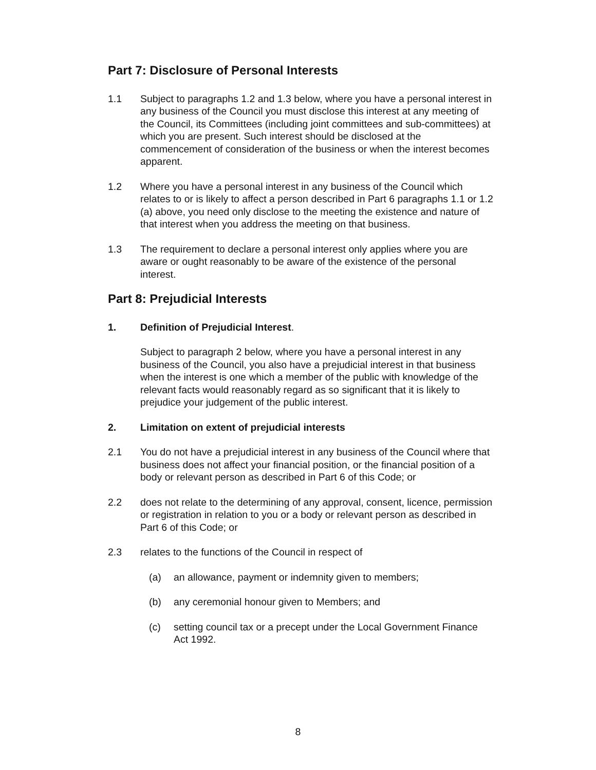Part 7: Disclosure of Personal Interests
1.1 Subject to paragraphs 1.2 and 1.3 below, where you have a personal interest in any business of the Council you must disclose this interest at any meeting of the Council, its Committees (including joint committees and sub-committees) at which you are present. Such interest should be disclosed at the commencement of consideration of the business or when the interest becomes apparent.
1.2 Where you have a personal interest in any business of the Council which relates to or is likely to affect a person described in Part 6 paragraphs 1.1 or 1.2 (a) above, you need only disclose to the meeting the existence and nature of that interest when you address the meeting on that business.
1.3 The requirement to declare a personal interest only applies where you are aware or ought reasonably to be aware of the existence of the personal interest.
Part 8: Prejudicial Interests
1. Definition of Prejudicial Interest.
Subject to paragraph 2 below, where you have a personal interest in any business of the Council, you also have a prejudicial interest in that business when the interest is one which a member of the public with knowledge of the relevant facts would reasonably regard as so significant that it is likely to prejudice your judgement of the public interest.
2. Limitation on extent of prejudicial interests
2.1 You do not have a prejudicial interest in any business of the Council where that business does not affect your financial position, or the financial position of a body or relevant person as described in Part 6 of this Code; or
2.2 does not relate to the determining of any approval, consent, licence, permission or registration in relation to you or a body or relevant person as described in Part 6 of this Code; or
2.3 relates to the functions of the Council in respect of
(a) an allowance, payment or indemnity given to members;
(b) any ceremonial honour given to Members; and
(c) setting council tax or a precept under the Local Government Finance Act 1992.
8